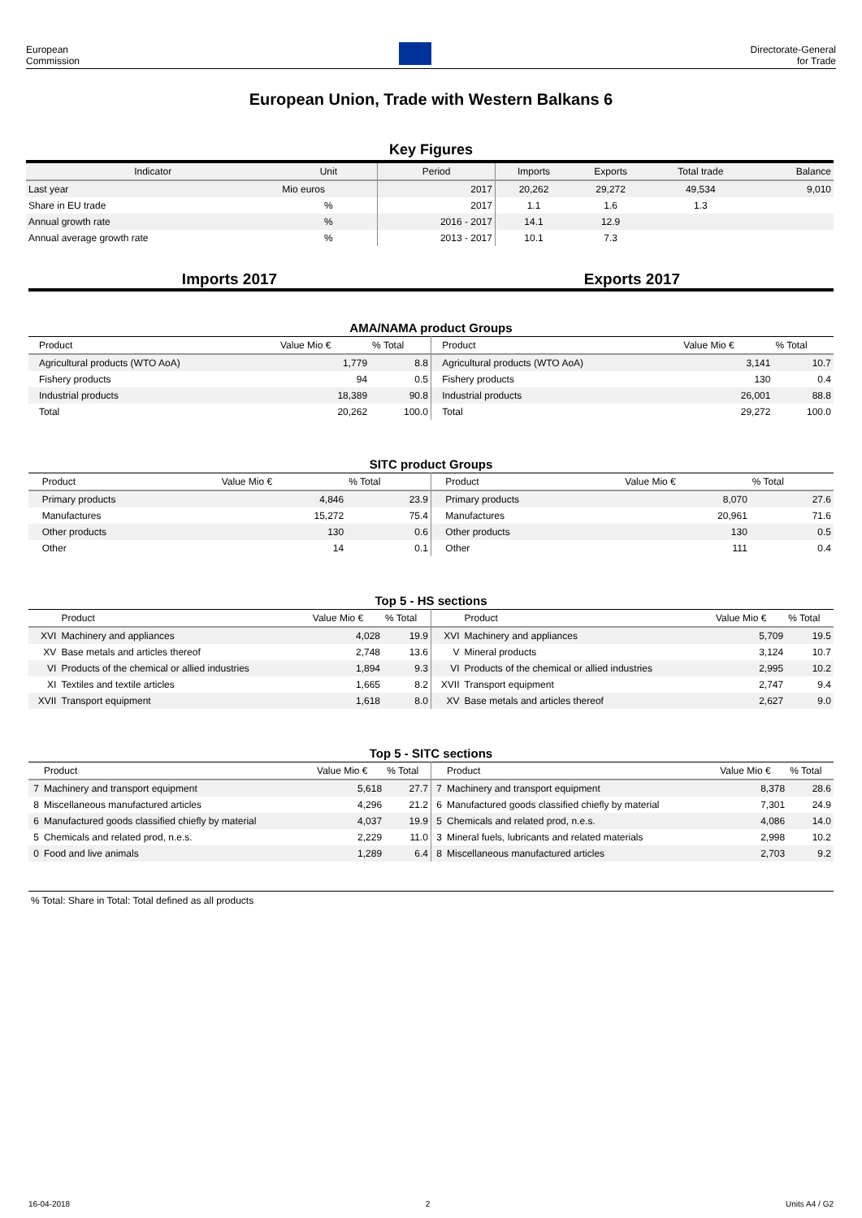European
Commission
Directorate-General
for Trade
European Union, Trade with Western Balkans 6
Key Figures
| Indicator | Unit | Period | Imports | Exports | Total trade | Balance |
| --- | --- | --- | --- | --- | --- | --- |
| Last year | Mio euros | 2017 | 20,262 | 29,272 | 49,534 | 9,010 |
| Share in EU trade | % | 2017 | 1.1 | 1.6 | 1.3 | |
| Annual growth rate | % | 2016 - 2017 | 14.1 | 12.9 | | |
| Annual average growth rate | % | 2013 - 2017 | 10.1 | 7.3 | | |
Imports 2017 Exports 2017
AMA/NAMA product Groups
| | Product | Value Mio € | % Total | | Product | Value Mio € | % Total |
| --- | --- | --- | --- | --- | --- | --- | --- |
| | Agricultural products (WTO AoA) | 1,779 | 8.8 | | Agricultural products (WTO AoA) | 3,141 | 10.7 |
| | Fishery products | 94 | 0.5 | | Fishery products | 130 | 0.4 |
| | Industrial products | 18,389 | 90.8 | | Industrial products | 26,001 | 88.8 |
| | Total | 20,262 | 100.0 | | Total | 29,272 | 100.0 |
SITC product Groups
| | Product | Value Mio € | % Total | | Product | Value Mio € | % Total |
| --- | --- | --- | --- | --- | --- | --- | --- |
| | Primary products | 4,846 | 23.9 | | Primary products | 8,070 | 27.6 |
| | Manufactures | 15,272 | 75.4 | | Manufactures | 20,961 | 71.6 |
| | Other products | 130 | 0.6 | | Other products | 130 | 0.5 |
| | Other | 14 | 0.1 | | Other | 111 | 0.4 |
Top 5 - HS sections
| | Product | Value Mio € | % Total | | Product | Value Mio € | % Total |
| --- | --- | --- | --- | --- | --- | --- | --- |
| XVI | Machinery and appliances | 4,028 | 19.9 | XVI | Machinery and appliances | 5,709 | 19.5 |
| XV | Base metals and articles thereof | 2,748 | 13.6 | V | Mineral products | 3,124 | 10.7 |
| VI | Products of the chemical or allied industries | 1,894 | 9.3 | VI | Products of the chemical or allied industries | 2,995 | 10.2 |
| XI | Textiles and textile articles | 1,665 | 8.2 | XVII | Transport equipment | 2,747 | 9.4 |
| XVII | Transport equipment | 1,618 | 8.0 | XV | Base metals and articles thereof | 2,627 | 9.0 |
Top 5 - SITC sections
| | Product | Value Mio € | % Total | | Product | Value Mio € | % Total |
| --- | --- | --- | --- | --- | --- | --- | --- |
| 7 | Machinery and transport equipment | 5,618 | 27.7 | 7 | Machinery and transport equipment | 8,378 | 28.6 |
| 8 | Miscellaneous manufactured articles | 4,296 | 21.2 | 6 | Manufactured goods classified chiefly by material | 7,301 | 24.9 |
| 6 | Manufactured goods classified chiefly by material | 4,037 | 19.9 | 5 | Chemicals and related prod, n.e.s. | 4,086 | 14.0 |
| 5 | Chemicals and related prod, n.e.s. | 2,229 | 11.0 | 3 | Mineral fuels, lubricants and related materials | 2,998 | 10.2 |
| 0 | Food and live animals | 1,289 | 6.4 | 8 | Miscellaneous manufactured articles | 2,703 | 9.2 |
% Total: Share in Total: Total defined as all products
16-04-2018 2 Units A4 / G2